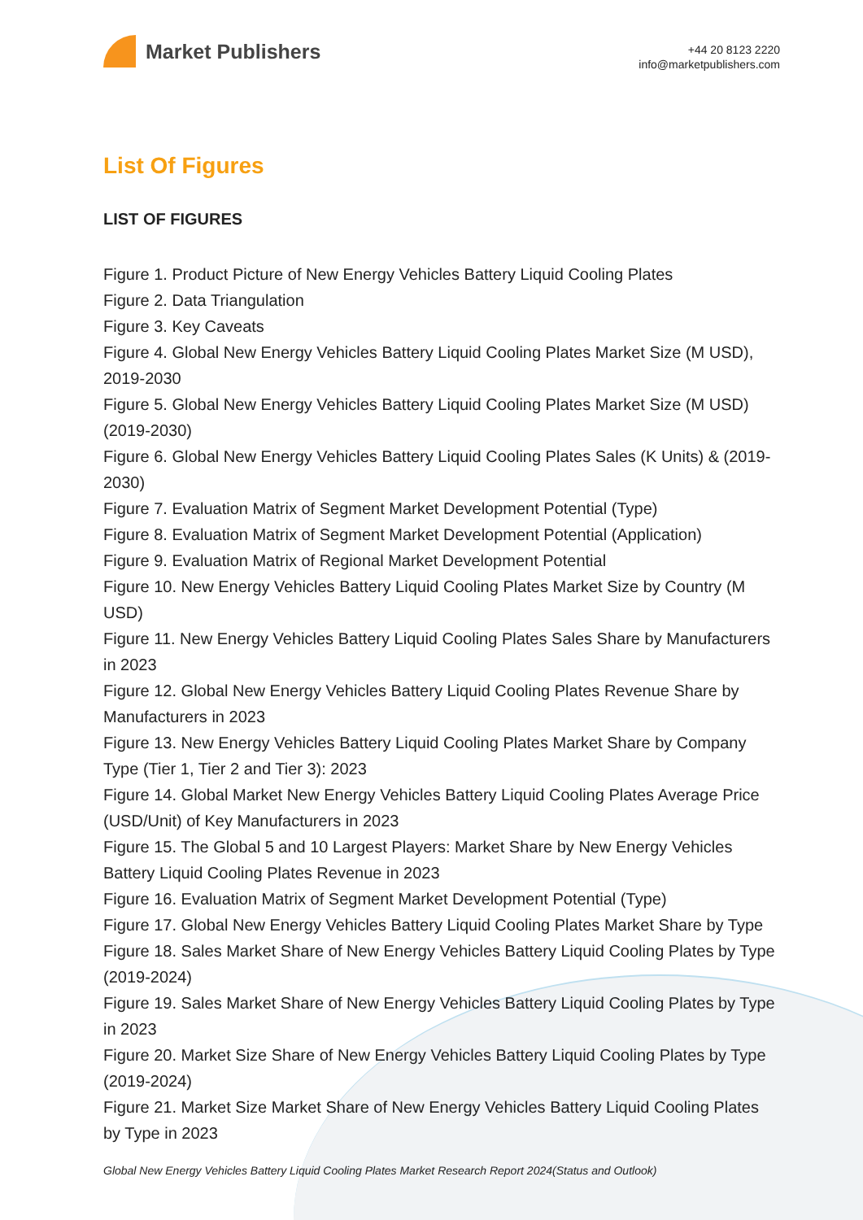Market Publishers
+44 20 8123 2220
info@marketpublishers.com
List Of Figures
LIST OF FIGURES
Figure 1. Product Picture of New Energy Vehicles Battery Liquid Cooling Plates
Figure 2. Data Triangulation
Figure 3. Key Caveats
Figure 4. Global New Energy Vehicles Battery Liquid Cooling Plates Market Size (M USD), 2019-2030
Figure 5. Global New Energy Vehicles Battery Liquid Cooling Plates Market Size (M USD) (2019-2030)
Figure 6. Global New Energy Vehicles Battery Liquid Cooling Plates Sales (K Units) & (2019-2030)
Figure 7. Evaluation Matrix of Segment Market Development Potential (Type)
Figure 8. Evaluation Matrix of Segment Market Development Potential (Application)
Figure 9. Evaluation Matrix of Regional Market Development Potential
Figure 10. New Energy Vehicles Battery Liquid Cooling Plates Market Size by Country (M USD)
Figure 11. New Energy Vehicles Battery Liquid Cooling Plates Sales Share by Manufacturers in 2023
Figure 12. Global New Energy Vehicles Battery Liquid Cooling Plates Revenue Share by Manufacturers in 2023
Figure 13. New Energy Vehicles Battery Liquid Cooling Plates Market Share by Company Type (Tier 1, Tier 2 and Tier 3): 2023
Figure 14. Global Market New Energy Vehicles Battery Liquid Cooling Plates Average Price (USD/Unit) of Key Manufacturers in 2023
Figure 15. The Global 5 and 10 Largest Players: Market Share by New Energy Vehicles Battery Liquid Cooling Plates Revenue in 2023
Figure 16. Evaluation Matrix of Segment Market Development Potential (Type)
Figure 17. Global New Energy Vehicles Battery Liquid Cooling Plates Market Share by Type
Figure 18. Sales Market Share of New Energy Vehicles Battery Liquid Cooling Plates by Type (2019-2024)
Figure 19. Sales Market Share of New Energy Vehicles Battery Liquid Cooling Plates by Type in 2023
Figure 20. Market Size Share of New Energy Vehicles Battery Liquid Cooling Plates by Type (2019-2024)
Figure 21. Market Size Market Share of New Energy Vehicles Battery Liquid Cooling Plates by Type in 2023
Global New Energy Vehicles Battery Liquid Cooling Plates Market Research Report 2024(Status and Outlook)